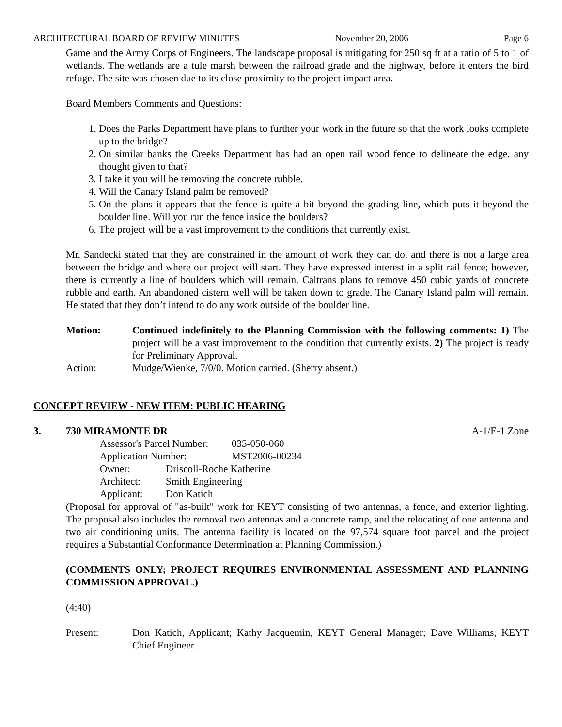ARCHITECTURAL BOARD OF REVIEW MINUTES November 20, 2006 Page 6
Game and the Army Corps of Engineers. The landscape proposal is mitigating for 250 sq ft at a ratio of 5 to 1 of wetlands. The wetlands are a tule marsh between the railroad grade and the highway, before it enters the bird refuge. The site was chosen due to its close proximity to the project impact area.
Board Members Comments and Questions:
1. Does the Parks Department have plans to further your work in the future so that the work looks complete up to the bridge?
2. On similar banks the Creeks Department has had an open rail wood fence to delineate the edge, any thought given to that?
3. I take it you will be removing the concrete rubble.
4. Will the Canary Island palm be removed?
5. On the plans it appears that the fence is quite a bit beyond the grading line, which puts it beyond the boulder line. Will you run the fence inside the boulders?
6. The project will be a vast improvement to the conditions that currently exist.
Mr. Sandecki stated that they are constrained in the amount of work they can do, and there is not a large area between the bridge and where our project will start. They have expressed interest in a split rail fence; however, there is currently a line of boulders which will remain. Caltrans plans to remove 450 cubic yards of concrete rubble and earth. An abandoned cistern well will be taken down to grade. The Canary Island palm will remain. He stated that they don’t intend to do any work outside of the boulder line.
Motion: Continued indefinitely to the Planning Commission with the following comments: 1) The project will be a vast improvement to the condition that currently exists. 2) The project is ready for Preliminary Approval.
Action: Mudge/Wienke, 7/0/0. Motion carried. (Sherry absent.)
CONCEPT REVIEW - NEW ITEM: PUBLIC HEARING
3. 730 MIRAMONTE DR A-1/E-1 Zone
Assessor's Parcel Number: 035-050-060
Application Number: MST2006-00234
Owner: Driscoll-Roche Katherine
Architect: Smith Engineering
Applicant: Don Katich
(Proposal for approval of "as-built" work for KEYT consisting of two antennas, a fence, and exterior lighting. The proposal also includes the removal two antennas and a concrete ramp, and the relocating of one antenna and two air conditioning units. The antenna facility is located on the 97,574 square foot parcel and the project requires a Substantial Conformance Determination at Planning Commission.)
(COMMENTS ONLY; PROJECT REQUIRES ENVIRONMENTAL ASSESSMENT AND PLANNING COMMISSION APPROVAL.)
(4:40)
Present: Don Katich, Applicant; Kathy Jacquemin, KEYT General Manager; Dave Williams, KEYT Chief Engineer.